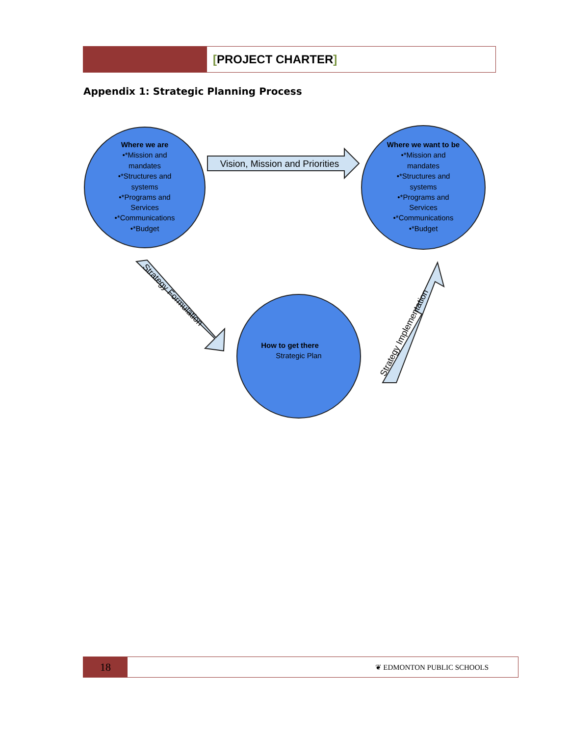[PROJECT CHARTER]
Appendix 1: Strategic Planning Process
Vision, Mission and Priorities
Strategy Formulation
Strategy Implementation
Where we are
•*Mission and
mandates
•*Structures and
systems
•*Programs and
Services
•*Communications
•*Budget
Where we want to be
•*Mission and
mandates
•*Structures and
systems
•*Programs and
Services
•*Communications
•*Budget
How to get there
Strategic Plan
18
❦ EDMONTON PUBLIC SCHOOLS